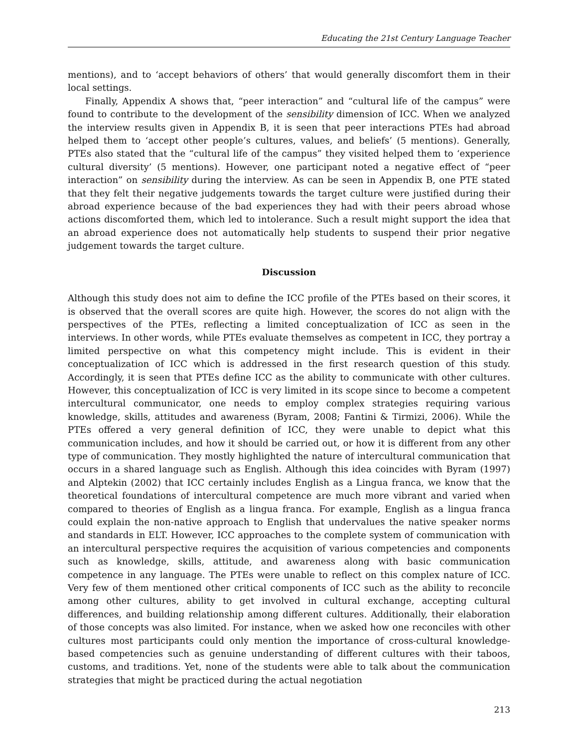Educating the 21st Century Language Teacher
mentions), and to ‘accept behaviors of others’ that would generally discomfort them in their local settings.
Finally, Appendix A shows that, “peer interaction” and “cultural life of the campus” were found to contribute to the development of the sensibility dimension of ICC. When we analyzed the interview results given in Appendix B, it is seen that peer interactions PTEs had abroad helped them to ‘accept other people’s cultures, values, and beliefs’ (5 mentions). Generally, PTEs also stated that the “cultural life of the campus” they visited helped them to ‘experience cultural diversity’ (5 mentions). However, one participant noted a negative effect of “peer interaction” on sensibility during the interview. As can be seen in Appendix B, one PTE stated that they felt their negative judgements towards the target culture were justified during their abroad experience because of the bad experiences they had with their peers abroad whose actions discomforted them, which led to intolerance. Such a result might support the idea that an abroad experience does not automatically help students to suspend their prior negative judgement towards the target culture.
Discussion
Although this study does not aim to define the ICC profile of the PTEs based on their scores, it is observed that the overall scores are quite high. However, the scores do not align with the perspectives of the PTEs, reflecting a limited conceptualization of ICC as seen in the interviews. In other words, while PTEs evaluate themselves as competent in ICC, they portray a limited perspective on what this competency might include. This is evident in their conceptualization of ICC which is addressed in the first research question of this study. Accordingly, it is seen that PTEs define ICC as the ability to communicate with other cultures. However, this conceptualization of ICC is very limited in its scope since to become a competent intercultural communicator, one needs to employ complex strategies requiring various knowledge, skills, attitudes and awareness (Byram, 2008; Fantini & Tirmizi, 2006). While the PTEs offered a very general definition of ICC, they were unable to depict what this communication includes, and how it should be carried out, or how it is different from any other type of communication. They mostly highlighted the nature of intercultural communication that occurs in a shared language such as English. Although this idea coincides with Byram (1997) and Alptekin (2002) that ICC certainly includes English as a Lingua franca, we know that the theoretical foundations of intercultural competence are much more vibrant and varied when compared to theories of English as a lingua franca. For example, English as a lingua franca could explain the non-native approach to English that undervalues the native speaker norms and standards in ELT. However, ICC approaches to the complete system of communication with an intercultural perspective requires the acquisition of various competencies and components such as knowledge, skills, attitude, and awareness along with basic communication competence in any language. The PTEs were unable to reflect on this complex nature of ICC. Very few of them mentioned other critical components of ICC such as the ability to reconcile among other cultures, ability to get involved in cultural exchange, accepting cultural differences, and building relationship among different cultures. Additionally, their elaboration of those concepts was also limited. For instance, when we asked how one reconciles with other cultures most participants could only mention the importance of cross-cultural knowledge-based competencies such as genuine understanding of different cultures with their taboos, customs, and traditions. Yet, none of the students were able to talk about the communication strategies that might be practiced during the actual negotiation
213